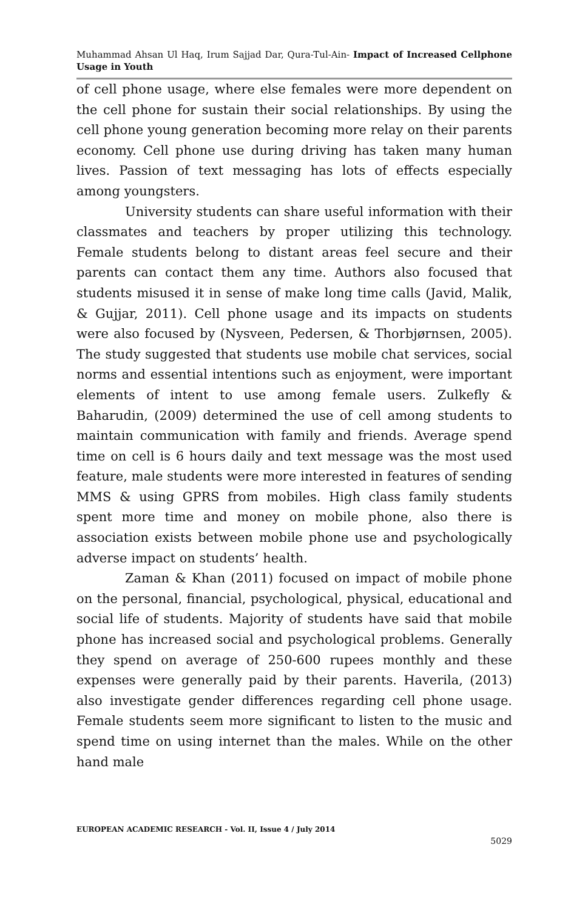Muhammad Ahsan Ul Haq, Irum Sajjad Dar, Qura-Tul-Ain- Impact of Increased Cellphone Usage in Youth
of cell phone usage, where else females were more dependent on the cell phone for sustain their social relationships. By using the cell phone young generation becoming more relay on their parents economy. Cell phone use during driving has taken many human lives. Passion of text messaging has lots of effects especially among youngsters.
University students can share useful information with their classmates and teachers by proper utilizing this technology. Female students belong to distant areas feel secure and their parents can contact them any time. Authors also focused that students misused it in sense of make long time calls (Javid, Malik, & Gujjar, 2011). Cell phone usage and its impacts on students were also focused by (Nysveen, Pedersen, & Thorbjørnsen, 2005). The study suggested that students use mobile chat services, social norms and essential intentions such as enjoyment, were important elements of intent to use among female users. Zulkefly & Baharudin, (2009) determined the use of cell among students to maintain communication with family and friends. Average spend time on cell is 6 hours daily and text message was the most used feature, male students were more interested in features of sending MMS & using GPRS from mobiles. High class family students spent more time and money on mobile phone, also there is association exists between mobile phone use and psychologically adverse impact on students’ health.
Zaman & Khan (2011) focused on impact of mobile phone on the personal, financial, psychological, physical, educational and social life of students. Majority of students have said that mobile phone has increased social and psychological problems. Generally they spend on average of 250-600 rupees monthly and these expenses were generally paid by their parents. Haverila, (2013) also investigate gender differences regarding cell phone usage. Female students seem more significant to listen to the music and spend time on using internet than the males. While on the other hand male
EUROPEAN ACADEMIC RESEARCH - Vol. II, Issue 4 / July 2014
5029